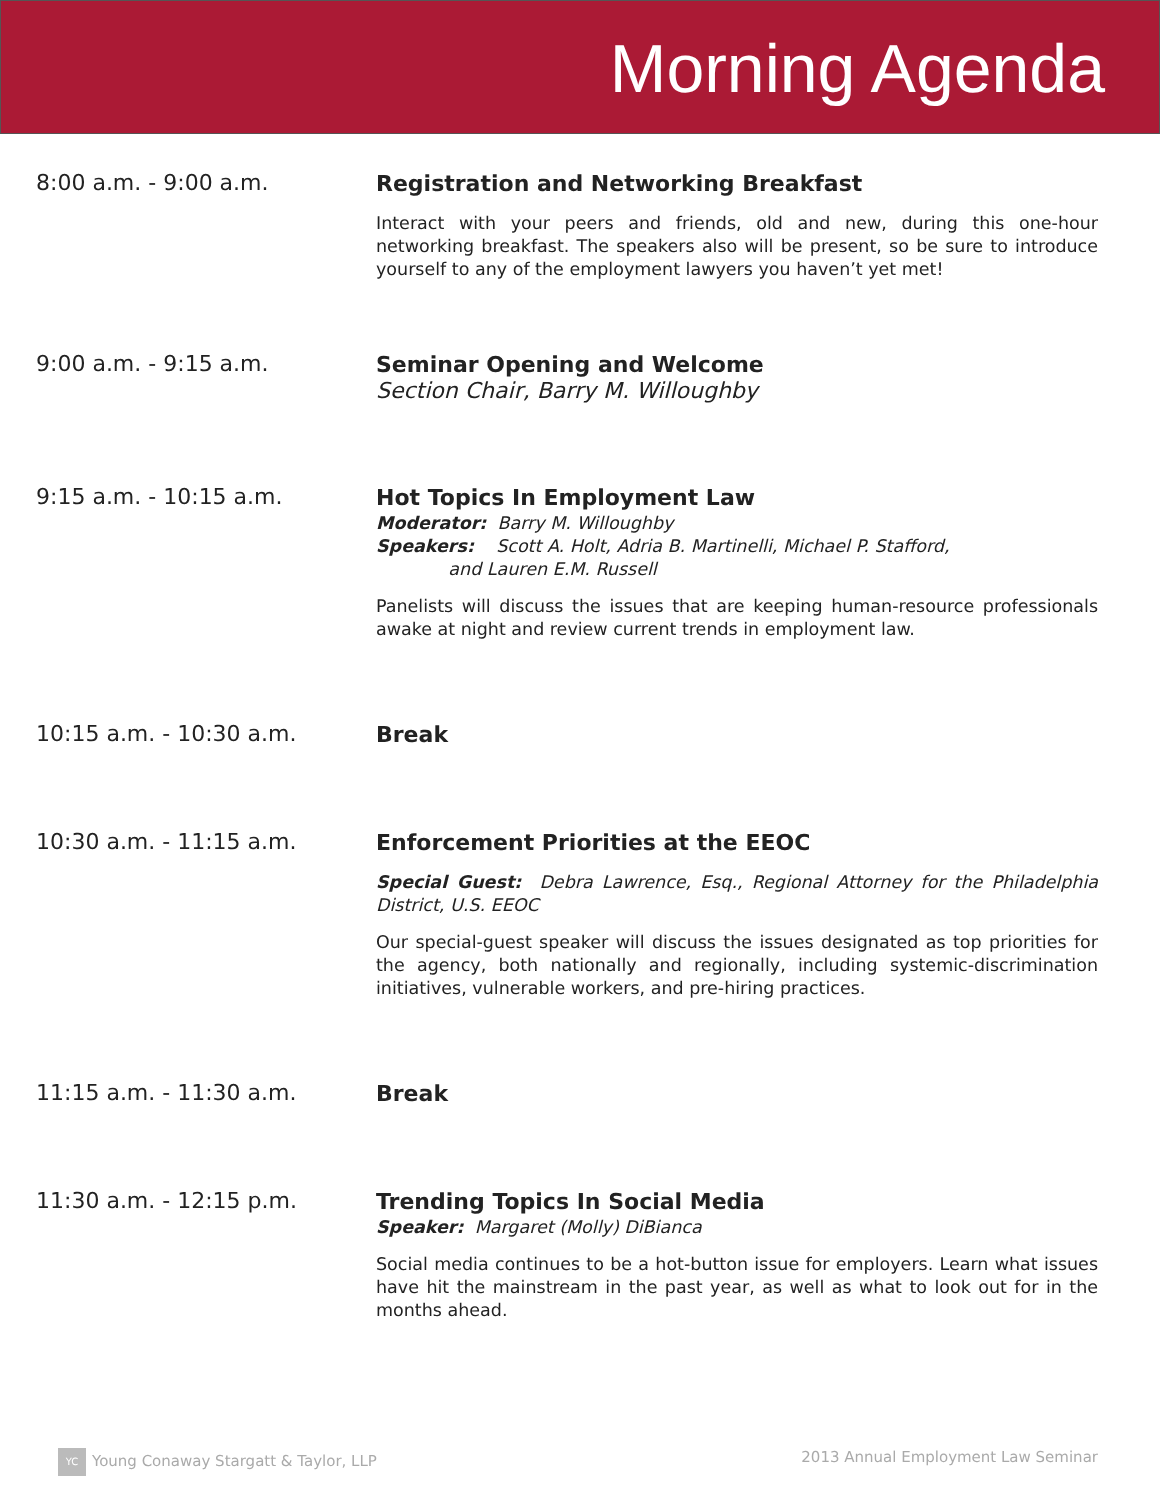Morning Agenda
8:00 a.m. - 9:00 a.m.
Registration and Networking Breakfast
Interact with your peers and friends, old and new, during this one-hour networking breakfast. The speakers also will be present, so be sure to introduce yourself to any of the employment lawyers you haven’t yet met!
9:00 a.m. - 9:15 a.m.
Seminar Opening and Welcome
Section Chair, Barry M. Willoughby
9:15 a.m. - 10:15 a.m.
Hot Topics In Employment Law
Moderator: Barry M. Willoughby
Speakers: Scott A. Holt, Adria B. Martinelli, Michael P. Stafford,
and Lauren E.M. Russell
Panelists will discuss the issues that are keeping human-resource professionals awake at night and review current trends in employment law.
10:15 a.m. - 10:30 a.m.
Break
10:30 a.m. - 11:15 a.m.
Enforcement Priorities at the EEOC
Special Guest: Debra Lawrence, Esq., Regional Attorney for the Philadelphia District, U.S. EEOC
Our special-guest speaker will discuss the issues designated as top priorities for the agency, both nationally and regionally, including systemic-discrimination initiatives, vulnerable workers, and pre-hiring practices.
11:15 a.m. - 11:30 a.m.
Break
11:30 a.m. - 12:15 p.m.
Trending Topics In Social Media
Speaker: Margaret (Molly) DiBianca
Social media continues to be a hot-button issue for employers. Learn what issues have hit the mainstream in the past year, as well as what to look out for in the months ahead.
YC Young Conaway Stargatt & Taylor, LLP 2013 Annual Employment Law Seminar